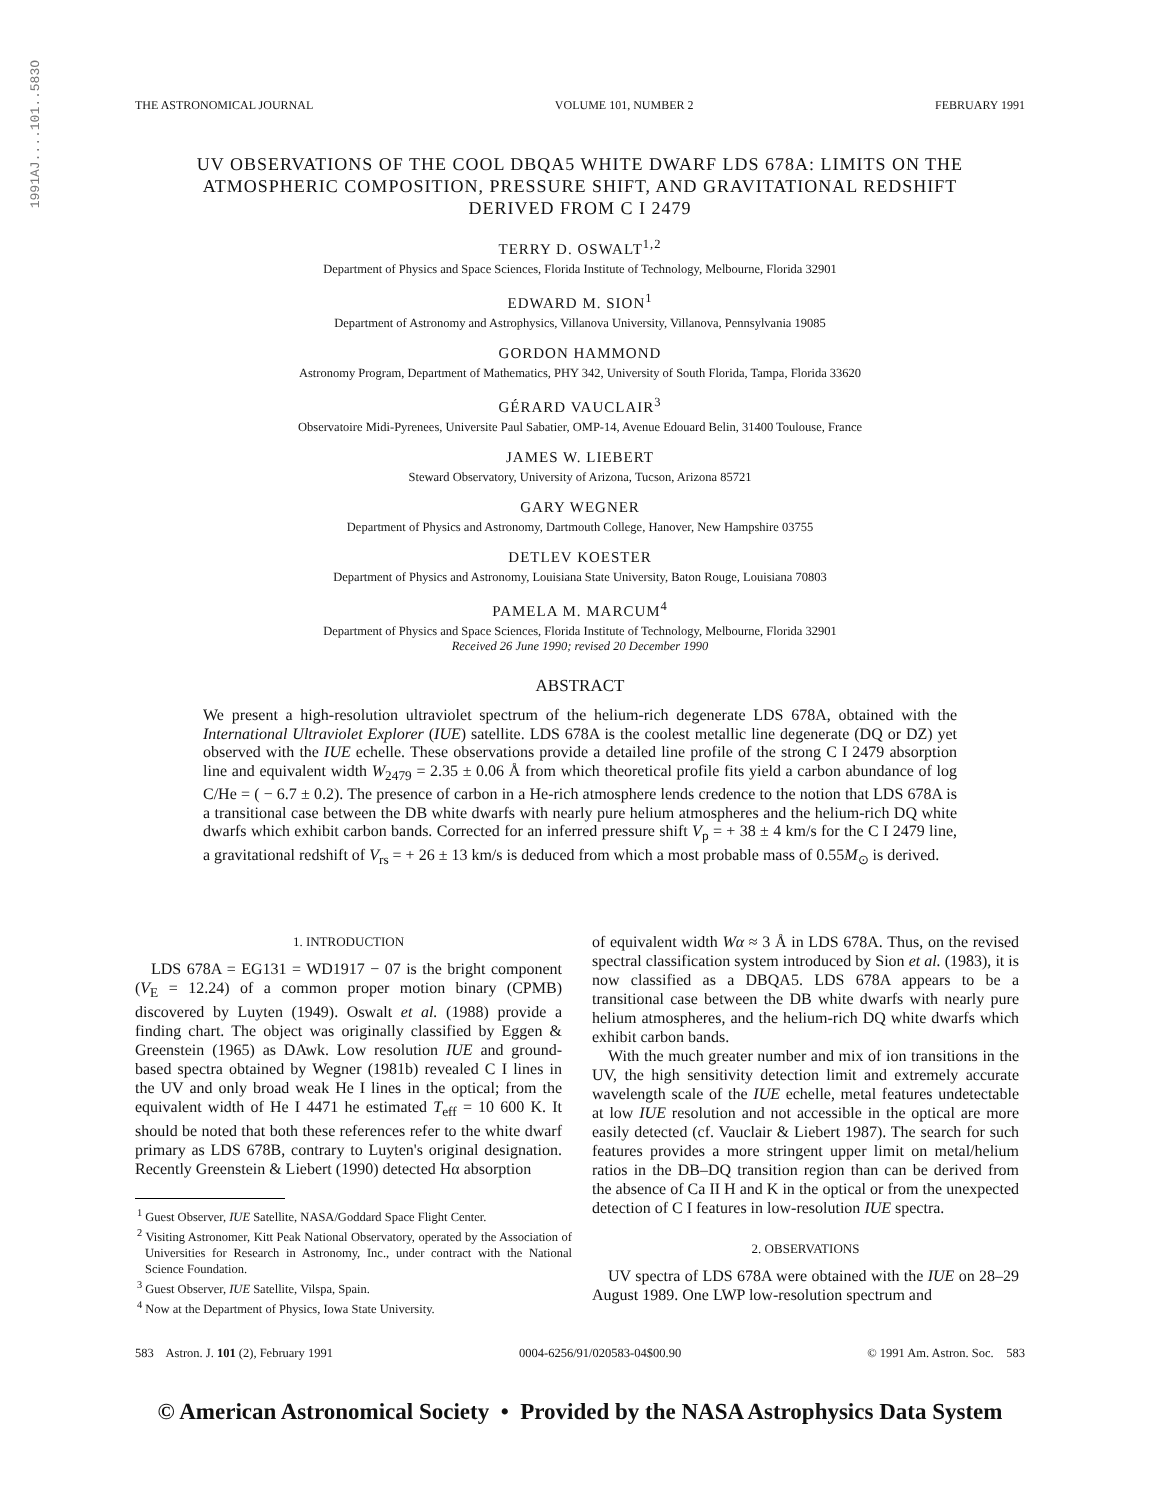1991AJ....101..583O
THE ASTRONOMICAL JOURNAL VOLUME 101, NUMBER 2 FEBRUARY 1991
UV OBSERVATIONS OF THE COOL DBQA5 WHITE DWARF LDS 678A: LIMITS ON THE ATMOSPHERIC COMPOSITION, PRESSURE SHIFT, AND GRAVITATIONAL REDSHIFT DERIVED FROM C I 2479
TERRY D. OSWALT<sup>1,2</sup>
Department of Physics and Space Sciences, Florida Institute of Technology, Melbourne, Florida 32901
EDWARD M. SION<sup>1</sup>
Department of Astronomy and Astrophysics, Villanova University, Villanova, Pennsylvania 19085
GORDON HAMMOND
Astronomy Program, Department of Mathematics, PHY 342, University of South Florida, Tampa, Florida 33620
GÉRARD VAUCLAIR<sup>3</sup>
Observatoire Midi-Pyrenees, Universite Paul Sabatier, OMP-14, Avenue Edouard Belin, 31400 Toulouse, France
JAMES W. LIEBERT
Steward Observatory, University of Arizona, Tucson, Arizona 85721
GARY WEGNER
Department of Physics and Astronomy, Dartmouth College, Hanover, New Hampshire 03755
DETLEV KOESTER
Department of Physics and Astronomy, Louisiana State University, Baton Rouge, Louisiana 70803
PAMELA M. MARCUM<sup>4</sup>
Department of Physics and Space Sciences, Florida Institute of Technology, Melbourne, Florida 32901
Received 26 June 1990; revised 20 December 1990
ABSTRACT
We present a high-resolution ultraviolet spectrum of the helium-rich degenerate LDS 678A, obtained with the International Ultraviolet Explorer (IUE) satellite. LDS 678A is the coolest metallic line degenerate (DQ or DZ) yet observed with the IUE echelle. These observations provide a detailed line profile of the strong C I 2479 absorption line and equivalent width W<sub>2479</sub> = 2.35 ± 0.06 Å from which theoretical profile fits yield a carbon abundance of log C/He = ( − 6.7 ± 0.2). The presence of carbon in a He-rich atmosphere lends credence to the notion that LDS 678A is a transitional case between the DB white dwarfs with nearly pure helium atmospheres and the helium-rich DQ white dwarfs which exhibit carbon bands. Corrected for an inferred pressure shift V<sub>p</sub> = + 38 ± 4 km/s for the C I 2479 line, a gravitational redshift of V<sub>rs</sub> = + 26 ± 13 km/s is deduced from which a most probable mass of 0.55M<sub>⊙</sub> is derived.
1. INTRODUCTION
LDS 678A = EG131 = WD1917 − 07 is the bright component (V<sub>E</sub> = 12.24) of a common proper motion binary (CPMB) discovered by Luyten (1949). Oswalt et al. (1988) provide a finding chart. The object was originally classified by Eggen & Greenstein (1965) as DAwk. Low resolution IUE and ground-based spectra obtained by Wegner (1981b) revealed C I lines in the UV and only broad weak He I lines in the optical; from the equivalent width of He I 4471 he estimated T<sub>eff</sub> = 10 600 K. It should be noted that both these references refer to the white dwarf primary as LDS 678B, contrary to Luyten's original designation. Recently Greenstein & Liebert (1990) detected Hα absorption
<sup>1</sup> Guest Observer, IUE Satellite, NASA/Goddard Space Flight Center.
<sup>2</sup> Visiting Astronomer, Kitt Peak National Observatory, operated by the Association of Universities for Research in Astronomy, Inc., under contract with the National Science Foundation.
<sup>3</sup> Guest Observer, IUE Satellite, Vilspa, Spain.
<sup>4</sup> Now at the Department of Physics, Iowa State University.
of equivalent width Wα ≈ 3 Å in LDS 678A. Thus, on the revised spectral classification system introduced by Sion et al. (1983), it is now classified as a DBQA5. LDS 678A appears to be a transitional case between the DB white dwarfs with nearly pure helium atmospheres, and the helium-rich DQ white dwarfs which exhibit carbon bands.
With the much greater number and mix of ion transitions in the UV, the high sensitivity detection limit and extremely accurate wavelength scale of the IUE echelle, metal features undetectable at low IUE resolution and not accessible in the optical are more easily detected (cf. Vauclair & Liebert 1987). The search for such features provides a more stringent upper limit on metal/helium ratios in the DB–DQ transition region than can be derived from the absence of Ca II H and K in the optical or from the unexpected detection of C I features in low-resolution IUE spectra.
2. OBSERVATIONS
UV spectra of LDS 678A were obtained with the IUE on 28–29 August 1989. One LWP low-resolution spectrum and
583 Astron. J. 101 (2), February 1991 0004-6256/91/020583-04$00.90 © 1991 Am. Astron. Soc. 583
© American Astronomical Society • Provided by the NASA Astrophysics Data System